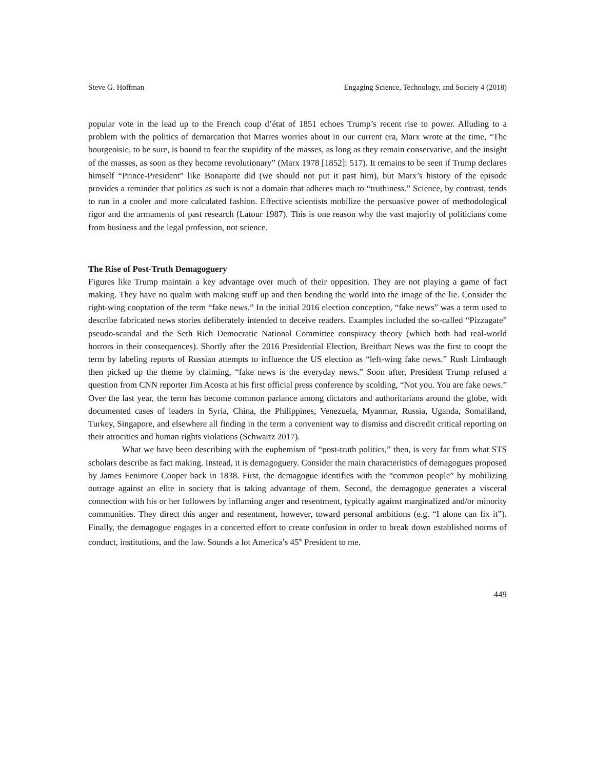Steve G. Hoffman Engaging Science, Technology, and Society 4 (2018)
popular vote in the lead up to the French coup d’état of 1851 echoes Trump’s recent rise to power. Alluding to a problem with the politics of demarcation that Marres worries about in our current era, Marx wrote at the time, “The bourgeoisie, to be sure, is bound to fear the stupidity of the masses, as long as they remain conservative, and the insight of the masses, as soon as they become revolutionary” (Marx 1978 [1852]: 517). It remains to be seen if Trump declares himself “Prince-President” like Bonaparte did (we should not put it past him), but Marx’s history of the episode provides a reminder that politics as such is not a domain that adheres much to “truthiness.” Science, by contrast, tends to run in a cooler and more calculated fashion. Effective scientists mobilize the persuasive power of methodological rigor and the armaments of past research (Latour 1987). This is one reason why the vast majority of politicians come from business and the legal profession, not science.
The Rise of Post-Truth Demagoguery
Figures like Trump maintain a key advantage over much of their opposition. They are not playing a game of fact making. They have no qualm with making stuff up and then bending the world into the image of the lie. Consider the right-wing cooptation of the term “fake news.” In the initial 2016 election conception, “fake news” was a term used to describe fabricated news stories deliberately intended to deceive readers. Examples included the so-called “Pizzagate” pseudo-scandal and the Seth Rich Democratic National Committee conspiracy theory (which both had real-world horrors in their consequences). Shortly after the 2016 Presidential Election, Breitbart News was the first to coopt the term by labeling reports of Russian attempts to influence the US election as “left-wing fake news.” Rush Limbaugh then picked up the theme by claiming, “fake news is the everyday news.” Soon after, President Trump refused a question from CNN reporter Jim Acosta at his first official press conference by scolding, “Not you. You are fake news.” Over the last year, the term has become common parlance among dictators and authoritarians around the globe, with documented cases of leaders in Syria, China, the Philippines, Venezuela, Myanmar, Russia, Uganda, Somaliland, Turkey, Singapore, and elsewhere all finding in the term a convenient way to dismiss and discredit critical reporting on their atrocities and human rights violations (Schwartz 2017).
What we have been describing with the euphemism of “post-truth politics,” then, is very far from what STS scholars describe as fact making. Instead, it is demagoguery. Consider the main characteristics of demagogues proposed by James Fenimore Cooper back in 1838. First, the demagogue identifies with the “common people” by mobilizing outrage against an elite in society that is taking advantage of them. Second, the demagogue generates a visceral connection with his or her followers by inflaming anger and resentment, typically against marginalized and/or minority communities. They direct this anger and resentment, however, toward personal ambitions (e.g. “I alone can fix it”). Finally, the demagogue engages in a concerted effort to create confusion in order to break down established norms of conduct, institutions, and the law. Sounds a lot America’s 45<sup>th</sup> President to me.
449